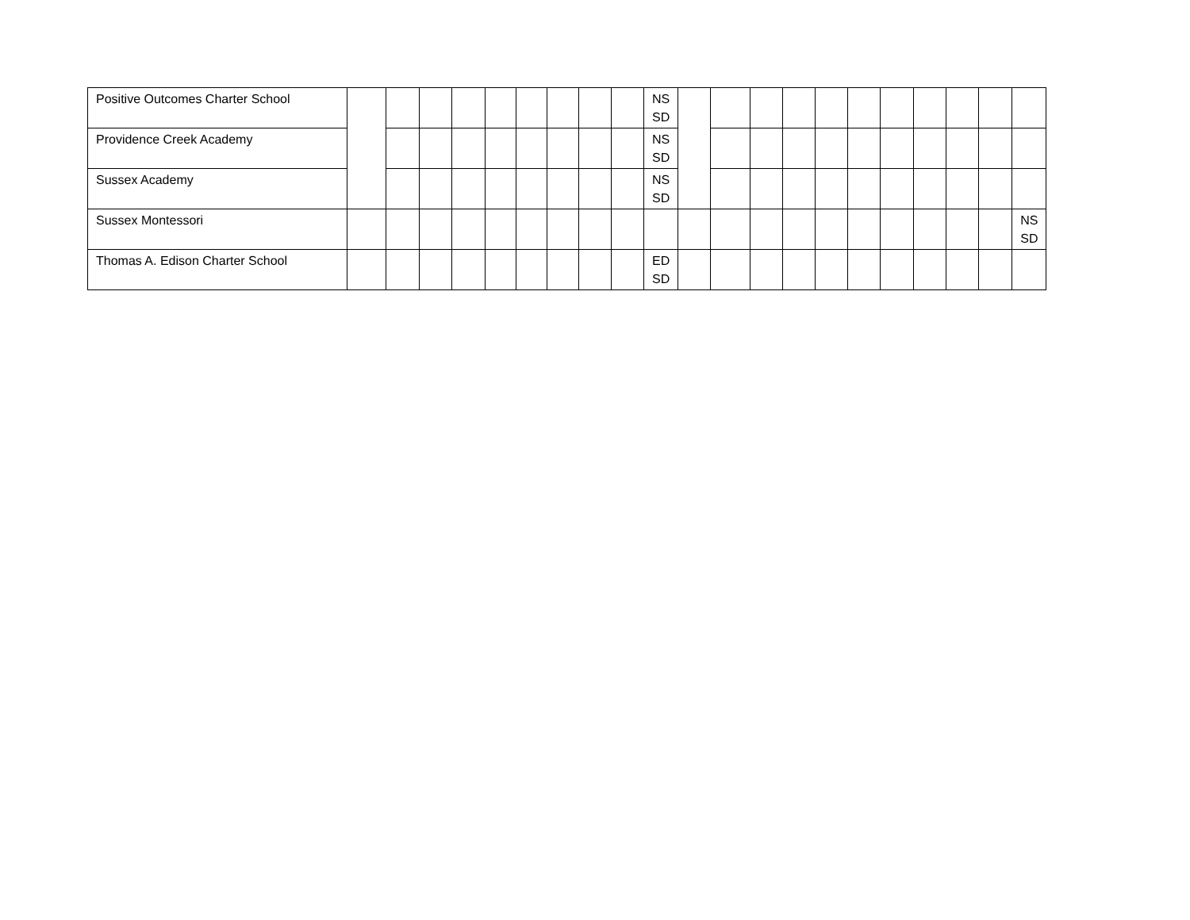| Positive Outcomes Charter School | | | | | | | | | | NS SD | | | | | | | | | | | |
| Providence Creek Academy | | | | | | | | | | NS SD | | | | | | | | | | | |
| Sussex Academy | | | | | | | | | | NS SD | | | | | | | | | | | |
| Sussex Montessori | | | | | | | | | | | | | | | | | | | | | NS SD |
| Thomas A. Edison Charter School | | | | | | | | | | ED SD | | | | | | | | | | | |